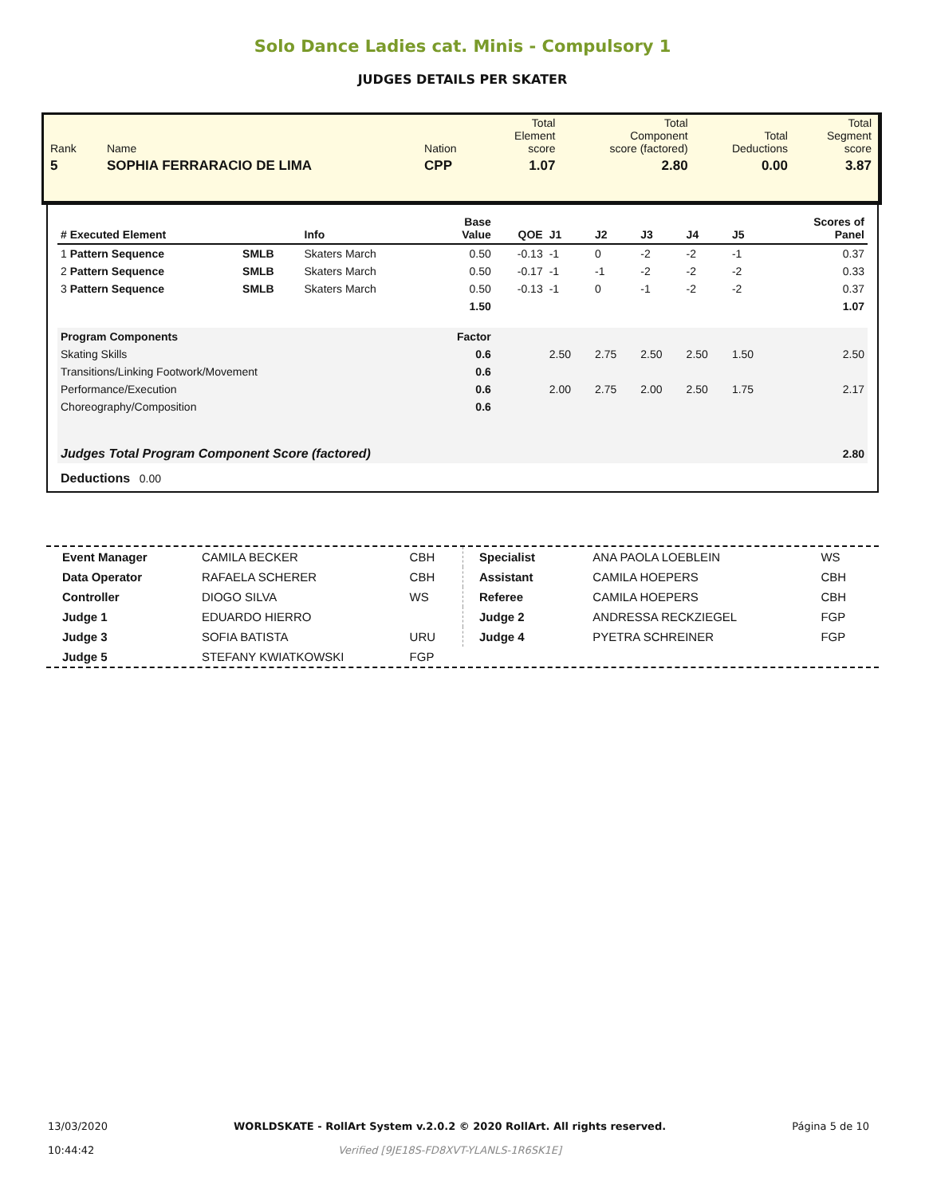Solo Dance Ladies cat. Minis - Compulsory 1
JUDGES DETAILS PER SKATER
| Rank | Name | Nation | Total Element score | Total Component score (factored) | Total Deductions | Total Segment score |
| 5 | SOPHIA FERRARACIO DE LIMA | CPP | 1.07 | 2.80 | 0.00 | 3.87 |
| # Executed Element | | Info | Base Value | QOE | J1 | J2 | J3 | J4 | J5 | Scores of Panel |
| --- | --- | --- | --- | --- | --- | --- | --- | --- | --- | --- |
| 1 Pattern Sequence | SMLB | Skaters March | 0.50 | -0.13 | -1 | 0 | -2 | -2 | -1 | 0.37 |
| 2 Pattern Sequence | SMLB | Skaters March | 0.50 | -0.17 | -1 | -1 | -2 | -2 | -2 | 0.33 |
| 3 Pattern Sequence | SMLB | Skaters March | 0.50 | -0.13 | -1 | 0 | -1 | -2 | -2 | 0.37 |
| | | | 1.50 | | | | | | | 1.07 |
| Program Components | | | Factor | | | | | | | |
| Skating Skills | | | 0.6 | | 2.50 | 2.75 | 2.50 | 2.50 | 1.50 | 2.50 |
| Transitions/Linking Footwork/Movement | | | 0.6 | | | | | | | |
| Performance/Execution | | | 0.6 | | 2.00 | 2.75 | 2.00 | 2.50 | 1.75 | 2.17 |
| Choreography/Composition | | | 0.6 | | | | | | | |
| Judges Total Program Component Score (factored) | | | | | | | | | | 2.80 |
| Deductions 0.00 | | | | | | | | | | |
| Event Manager | CAMILA BECKER | CBH |
| Data Operator | RAFAELA SCHERER | CBH |
| Controller | DIOGO SILVA | WS |
| Judge 1 | EDUARDO HIERRO | |
| Judge 3 | SOFIA BATISTA | URU |
| Judge 5 | STEFANY KWIATKOWSKI | FGP |
| Specialist | ANA PAOLA LOEBLEIN | WS |
| Assistant | CAMILA HOEPERS | CBH |
| Referee | CAMILA HOEPERS | CBH |
| Judge 2 | ANDRESSA RECKZIEGEL | FGP |
| Judge 4 | PYETRA SCHREINER | FGP |
13/03/2020
10:44:42
WORLDSKATE - RollArt System v.2.0.2 © 2020 RollArt. All rights reserved.
Verified [9JE18S-FD8XVT-YLANLS-1R6SK1E]
Página 5 de 10